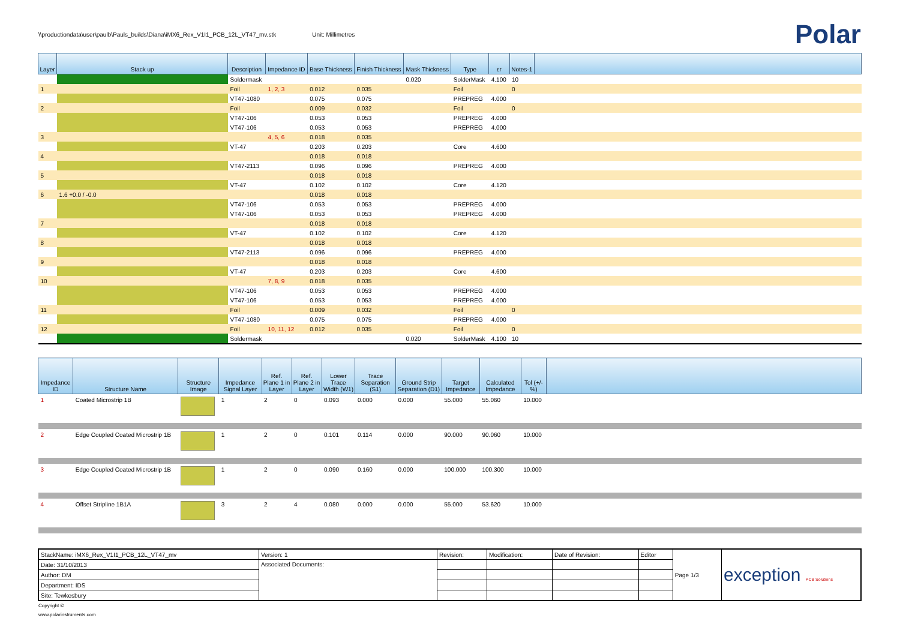\\productiondata\user\paulb\Pauls_builds\Diana\iMX6_Rex_V1I1_PCB_12L_VT47_mv.stk Unit: Millimetres
Polar
| Layer | Stack up | Description | Impedance ID | Base Thickness | Finish Thickness | Mask Thickness | Type | εr | Notes-1 | |
| --- | --- | --- | --- | --- | --- | --- | --- | --- | --- | --- |
| | | Soldermask | | | | 0.020 | SolderMask | 4.100 | 10 | |
| 1 | | Foil | 1, 2, 3 | 0.012 | 0.035 | | Foil | | 0 | |
| | | VT47-1080 | | 0.075 | 0.075 | | PREPREG | 4.000 | | |
| 2 | | Foil | | 0.009 | 0.032 | | Foil | | 0 | |
| | | VT47-106 | | 0.053 | 0.053 | | PREPREG | 4.000 | | |
| | | VT47-106 | | 0.053 | 0.053 | | PREPREG | 4.000 | | |
| 3 | | | 4, 5, 6 | 0.018 | 0.035 | | | | | |
| | | VT-47 | | 0.203 | 0.203 | | Core | 4.600 | | |
| 4 | | | | 0.018 | 0.018 | | | | | |
| | | VT47-2113 | | 0.096 | 0.096 | | PREPREG | 4.000 | | |
| 5 | | | | 0.018 | 0.018 | | | | | |
| | | VT-47 | | 0.102 | 0.102 | | Core | 4.120 | | |
| 6 | 1.6 +0.0 / -0.0 | | | 0.018 | 0.018 | | | | | |
| | | VT47-106 | | 0.053 | 0.053 | | PREPREG | 4.000 | | |
| | | VT47-106 | | 0.053 | 0.053 | | PREPREG | 4.000 | | |
| 7 | | | | 0.018 | 0.018 | | | | | |
| | | VT-47 | | 0.102 | 0.102 | | Core | 4.120 | | |
| 8 | | | | 0.018 | 0.018 | | | | | |
| | | VT47-2113 | | 0.096 | 0.096 | | PREPREG | 4.000 | | |
| 9 | | | | 0.018 | 0.018 | | | | | |
| | | VT-47 | | 0.203 | 0.203 | | Core | 4.600 | | |
| 10 | | | 7, 8, 9 | 0.018 | 0.035 | | | | | |
| | | VT47-106 | | 0.053 | 0.053 | | PREPREG | 4.000 | | |
| | | VT47-106 | | 0.053 | 0.053 | | PREPREG | 4.000 | | |
| 11 | | Foil | | 0.009 | 0.032 | | Foil | | 0 | |
| | | VT47-1080 | | 0.075 | 0.075 | | PREPREG | 4.000 | | |
| 12 | | Foil | 10, 11, 12 | 0.012 | 0.035 | | Foil | | 0 | |
| | | Soldermask | | | | 0.020 | SolderMask | 4.100 | 10 | |
| Impedance ID | Structure Name | Structure Image | Impedance Signal Layer | Ref. Plane 1 in Layer | Ref. Plane 2 in Layer | Lower Trace Width (W1) | Trace Separation (S1) | Ground Strip Separation (D1) | Target Impedance | Calculated Impedance | Tol (+/- %) | |
| --- | --- | --- | --- | --- | --- | --- | --- | --- | --- | --- | --- | --- |
| 1 | Coated Microstrip 1B | | 1 | 2 | 0 | 0.093 | 0.000 | 0.000 | 55.000 | 55.060 | 10.000 | |
| 2 | Edge Coupled Coated Microstrip 1B | | 1 | 2 | 0 | 0.101 | 0.114 | 0.000 | 90.000 | 90.060 | 10.000 | |
| 3 | Edge Coupled Coated Microstrip 1B | | 1 | 2 | 0 | 0.090 | 0.160 | 0.000 | 100.000 | 100.300 | 10.000 | |
| 4 | Offset Stripline 1B1A | | 3 | 2 | 4 | 0.080 | 0.000 | 0.000 | 55.000 | 53.620 | 10.000 | |
| StackName: iMX6_Rex_V1I1_PCB_12L_VT47_mv | Version: 1 | Revision: | Modification: | Date of Revision: | Editor | Page 1/3 | exception PCB Solutions |
| Date: 31/10/2013 | Associated Documents: | | | | | | |
| Author: DM | | | | | | | |
| Department: IDS | | | | | | | |
| Site: Tewkesbury | | | | | | | |
Copyright ©
www.polarinstruments.com